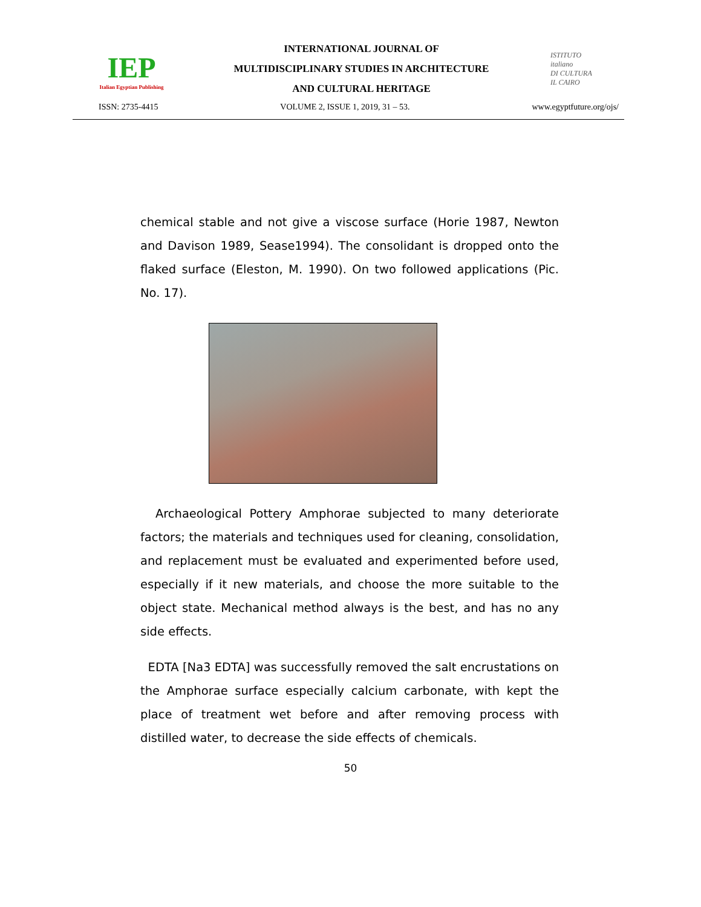IEP
Italian Egyptian Publishing
INTERNATIONAL JOURNAL OF
MULTIDISCIPLINARY STUDIES IN ARCHITECTURE
AND CULTURAL HERITAGE
ISTITUTO
italiano
DI CULTURA
IL CAIRO
ISSN: 2735-4415 VOLUME 2, ISSUE 1, 2019, 31 – 53. www.egyptfuture.org/ojs/
chemical stable and not give a viscose surface (Horie 1987, Newton and Davison 1989, Sease1994). The consolidant is dropped onto the flaked surface (Eleston, M. 1990). On two followed applications (Pic. No. 17).
Archaeological Pottery Amphorae subjected to many deteriorate factors; the materials and techniques used for cleaning, consolidation, and replacement must be evaluated and experimented before used, especially if it new materials, and choose the more suitable to the object state. Mechanical method always is the best, and has no any side effects.
EDTA [Na3 EDTA] was successfully removed the salt encrustations on the Amphorae surface especially calcium carbonate, with kept the place of treatment wet before and after removing process with distilled water, to decrease the side effects of chemicals.
50